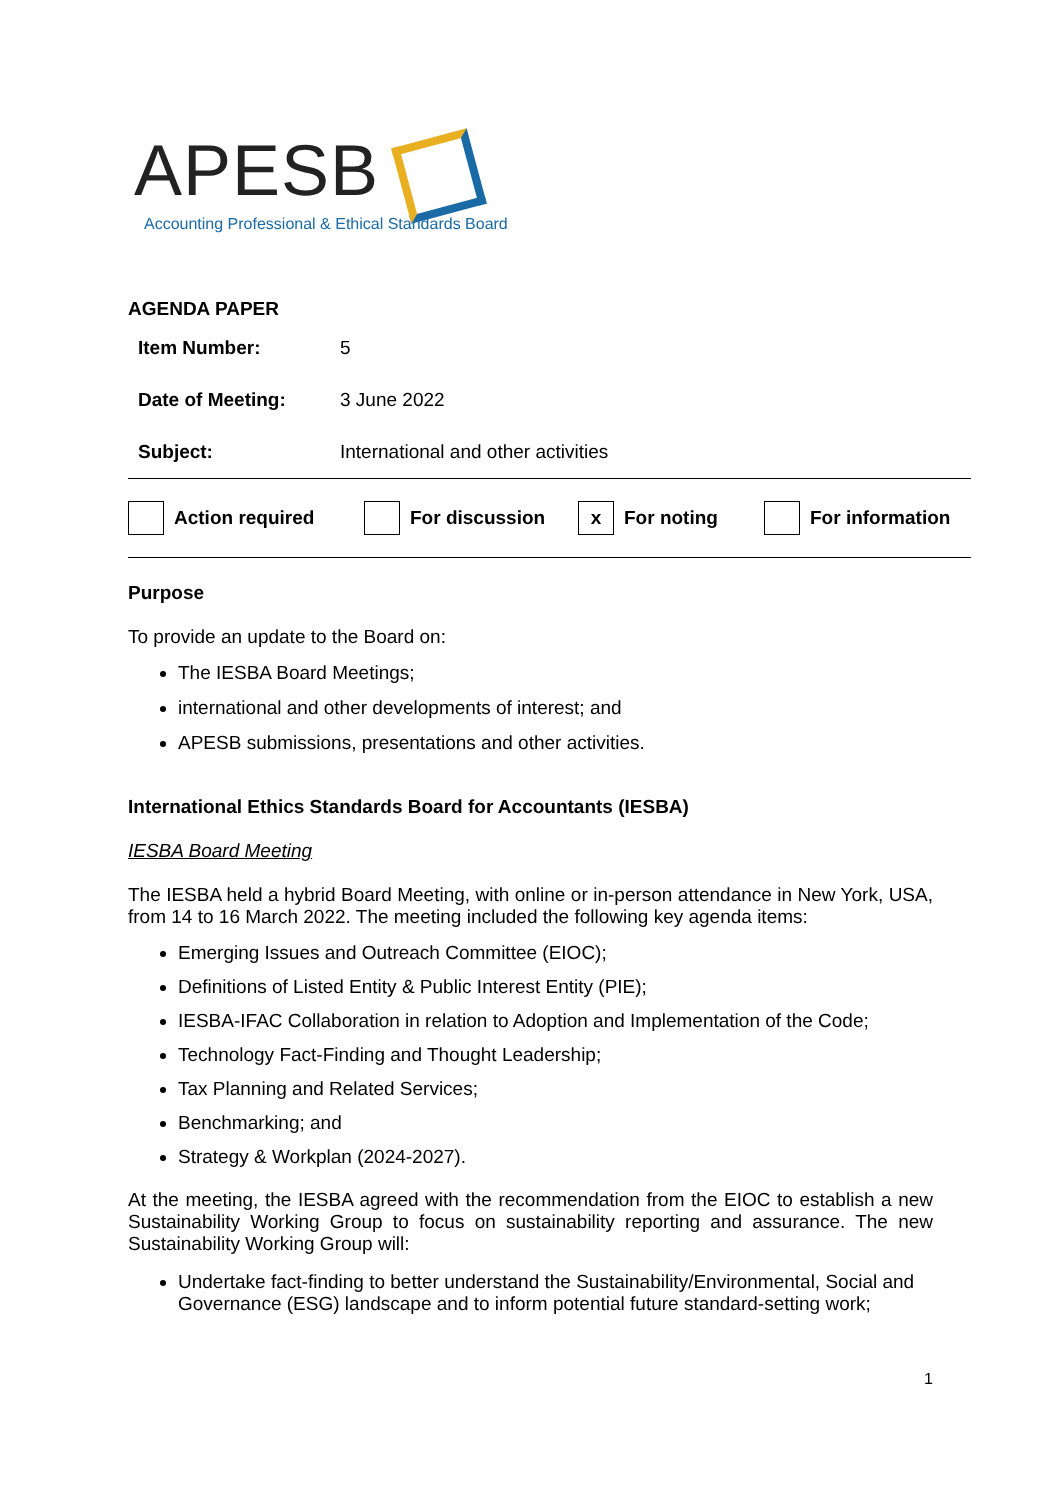APESB
Accounting Professional & Ethical Standards Board
AGENDA PAPER
| Item Number: | 5 |
| Date of Meeting: | 3 June 2022 |
| Subject: | International and other activities |
Action required For discussion x For noting For information
Purpose
To provide an update to the Board on:
The IESBA Board Meetings;
international and other developments of interest; and
APESB submissions, presentations and other activities.
International Ethics Standards Board for Accountants (IESBA)
IESBA Board Meeting
The IESBA held a hybrid Board Meeting, with online or in-person attendance in New York, USA, from 14 to 16 March 2022. The meeting included the following key agenda items:
Emerging Issues and Outreach Committee (EIOC);
Definitions of Listed Entity & Public Interest Entity (PIE);
IESBA-IFAC Collaboration in relation to Adoption and Implementation of the Code;
Technology Fact-Finding and Thought Leadership;
Tax Planning and Related Services;
Benchmarking; and
Strategy & Workplan (2024-2027).
At the meeting, the IESBA agreed with the recommendation from the EIOC to establish a new Sustainability Working Group to focus on sustainability reporting and assurance. The new Sustainability Working Group will:
Undertake fact-finding to better understand the Sustainability/Environmental, Social and Governance (ESG) landscape and to inform potential future standard-setting work;
1